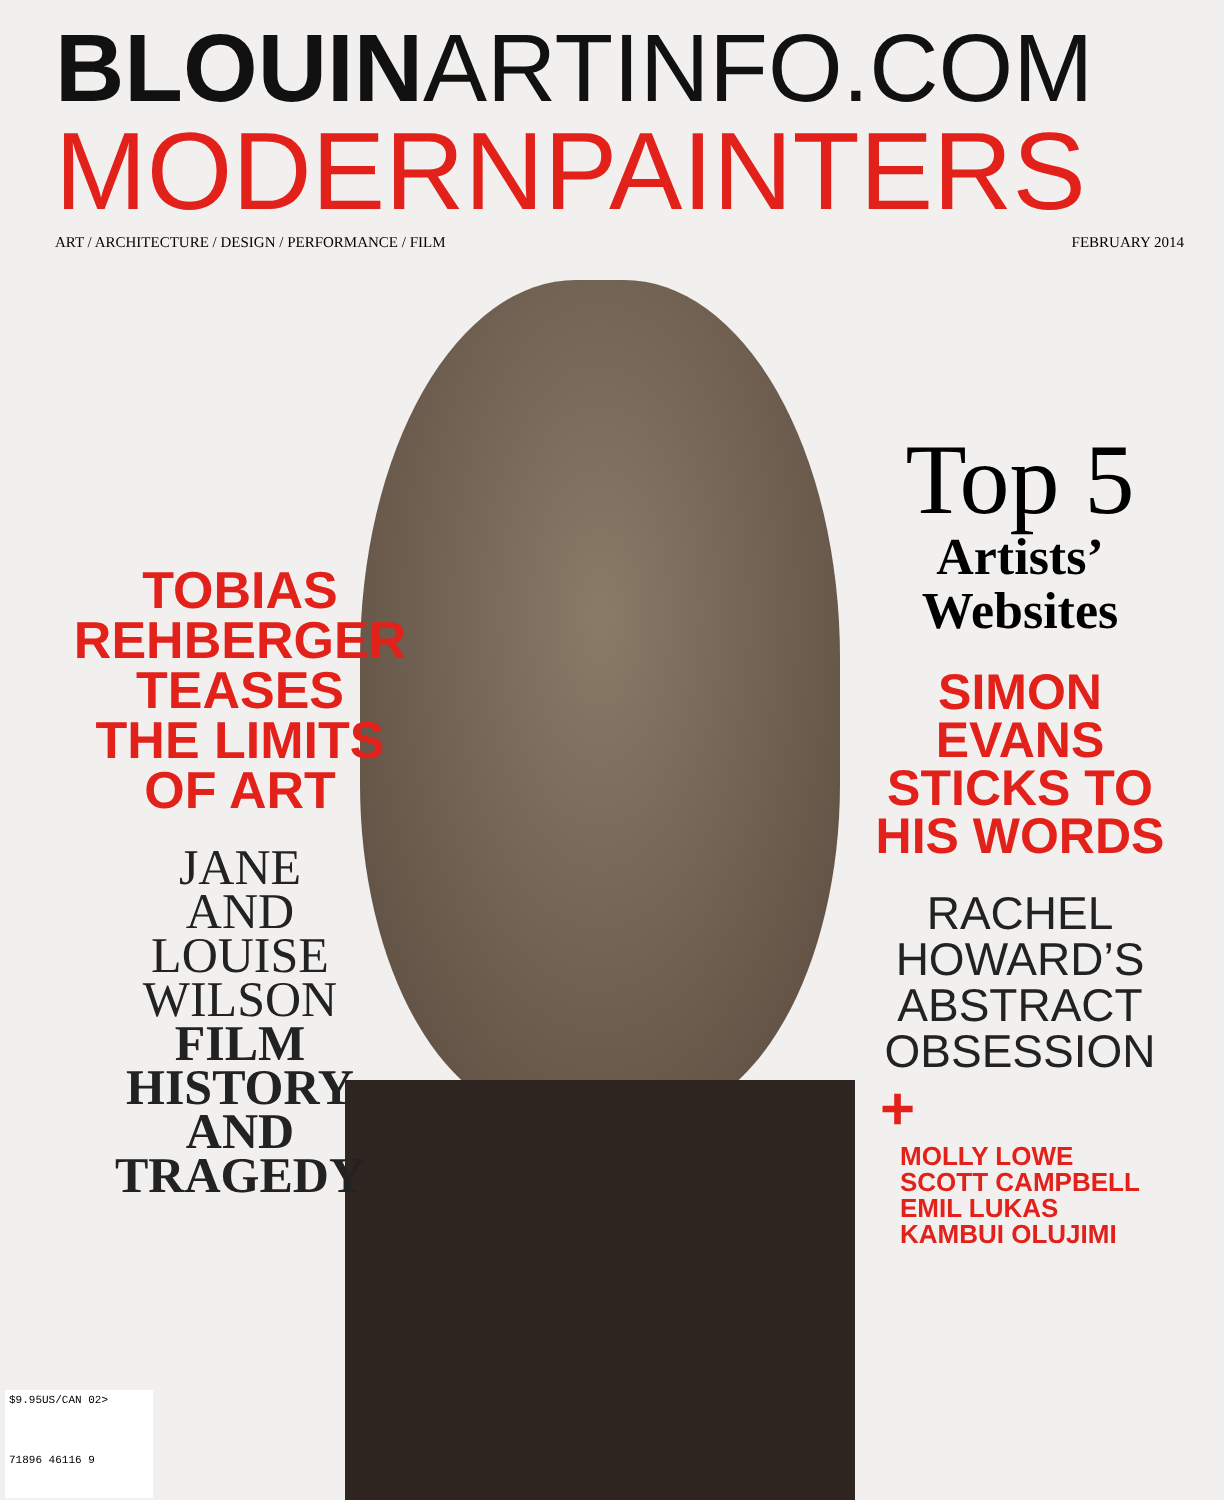BLOUINARTINFO.COM
MODERNPAINTERS
ART / ARCHITECTURE / DESIGN / PERFORMANCE / FILM FEBRUARY 2014
TOBIAS
REHBERGER
TEASES
THE LIMITS
OF ART
JANE
AND
LOUISE
WILSON
FILM
HISTORY
AND
TRAGEDY
Top 5
Artists’
Websites
SIMON
EVANS
STICKS TO
HIS WORDS
RACHEL
HOWARD’S
ABSTRACT
OBSESSION
+
MOLLY LOWE
SCOTT CAMPBELL
EMIL LUKAS
KAMBUI OLUJIMI
$9.95US/CAN 02>
71896 46116 9